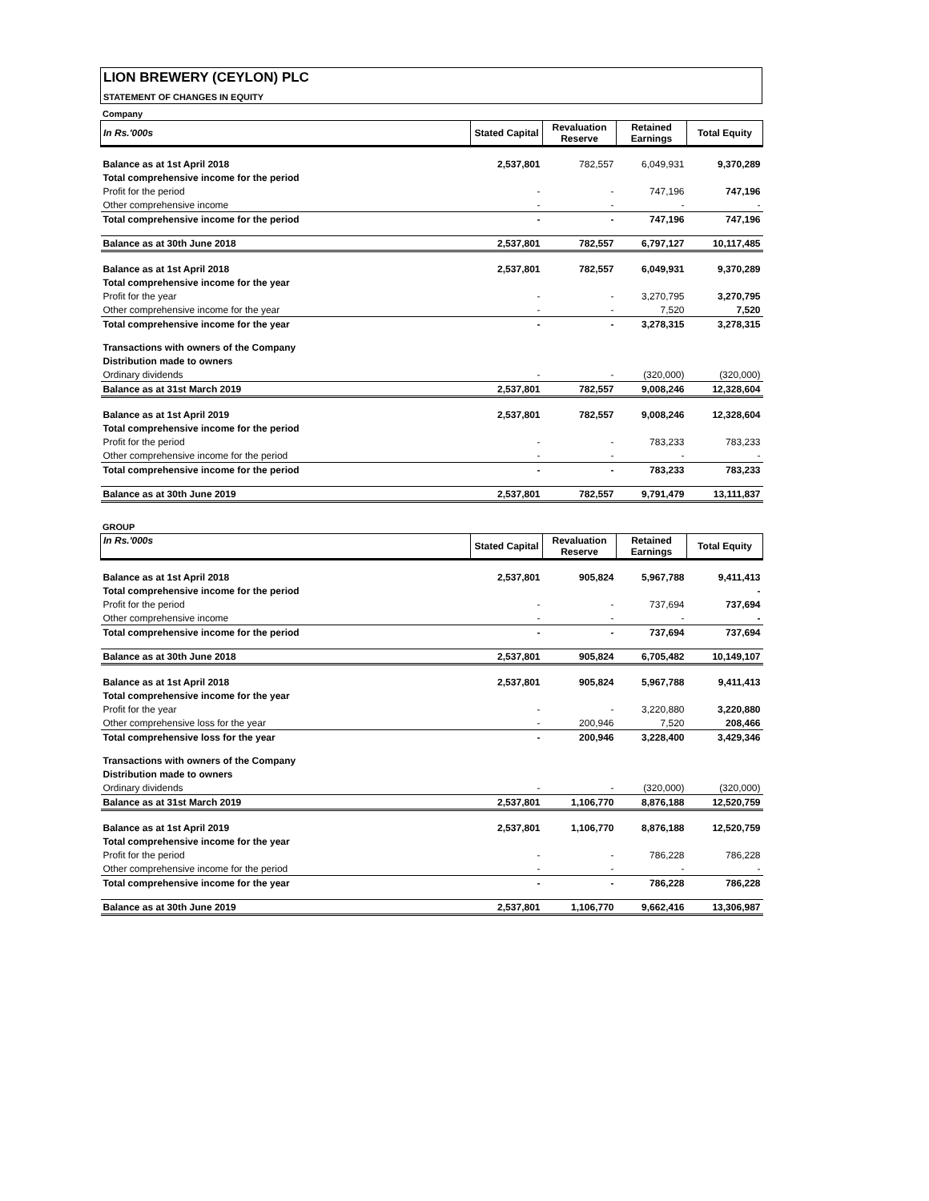LION BREWERY (CEYLON) PLC
STATEMENT OF CHANGES IN EQUITY
Company
| In Rs.'000s | Stated Capital | Revaluation Reserve | Retained Earnings | Total Equity |
| --- | --- | --- | --- | --- |
| Balance as at 1st April 2018 | 2,537,801 | 782,557 | 6,049,931 | 9,370,289 |
| Total comprehensive income for the period | | | | |
| Profit for the period | - | - | 747,196 | 747,196 |
| Other comprehensive income | - | - | - | - |
| Total comprehensive income for the period | - | - | 747,196 | 747,196 |
| Balance as at 30th June 2018 | 2,537,801 | 782,557 | 6,797,127 | 10,117,485 |
| Balance as at 1st April 2018 | 2,537,801 | 782,557 | 6,049,931 | 9,370,289 |
| Total comprehensive income for the year | | | | |
| Profit for the year | - | - | 3,270,795 | 3,270,795 |
| Other comprehensive income for the year | - | - | 7,520 | 7,520 |
| Total comprehensive income for the year | - | - | 3,278,315 | 3,278,315 |
| Transactions with owners of the Company | | | | |
| Distribution made to owners | | | | |
| Ordinary dividends | - | - | (320,000) | (320,000) |
| Balance as at 31st March 2019 | 2,537,801 | 782,557 | 9,008,246 | 12,328,604 |
| Balance as at 1st April 2019 | 2,537,801 | 782,557 | 9,008,246 | 12,328,604 |
| Total comprehensive income for the period | | | | |
| Profit for the period | - | - | 783,233 | 783,233 |
| Other comprehensive income for the period | - | - | - | - |
| Total comprehensive income for the period | - | - | 783,233 | 783,233 |
| Balance as at 30th June 2019 | 2,537,801 | 782,557 | 9,791,479 | 13,111,837 |
GROUP
| In Rs.'000s | Stated Capital | Revaluation Reserve | Retained Earnings | Total Equity |
| --- | --- | --- | --- | --- |
| Balance as at 1st April 2018 | 2,537,801 | 905,824 | 5,967,788 | 9,411,413 |
| Total comprehensive income for the period | | | | - |
| Profit for the period | - | - | 737,694 | 737,694 |
| Other comprehensive income | - | - | - | - |
| Total comprehensive income for the period | - | - | 737,694 | 737,694 |
| Balance as at 30th June 2018 | 2,537,801 | 905,824 | 6,705,482 | 10,149,107 |
| Balance as at 1st April 2018 | 2,537,801 | 905,824 | 5,967,788 | 9,411,413 |
| Total comprehensive income for the year | | | | |
| Profit for the year | - | - | 3,220,880 | 3,220,880 |
| Other comprehensive loss for the year | - | 200,946 | 7,520 | 208,466 |
| Total comprehensive loss for the year | - | 200,946 | 3,228,400 | 3,429,346 |
| Transactions with owners of the Company | | | | |
| Distribution made to owners | | | | |
| Ordinary dividends | - | - | (320,000) | (320,000) |
| Balance as at 31st March 2019 | 2,537,801 | 1,106,770 | 8,876,188 | 12,520,759 |
| Balance as at 1st April 2019 | 2,537,801 | 1,106,770 | 8,876,188 | 12,520,759 |
| Total comprehensive income for the year | | | | |
| Profit for the period | - | - | 786,228 | 786,228 |
| Other comprehensive income for the period | - | - | - | - |
| Total comprehensive income for the year | - | - | 786,228 | 786,228 |
| Balance as at 30th June 2019 | 2,537,801 | 1,106,770 | 9,662,416 | 13,306,987 |